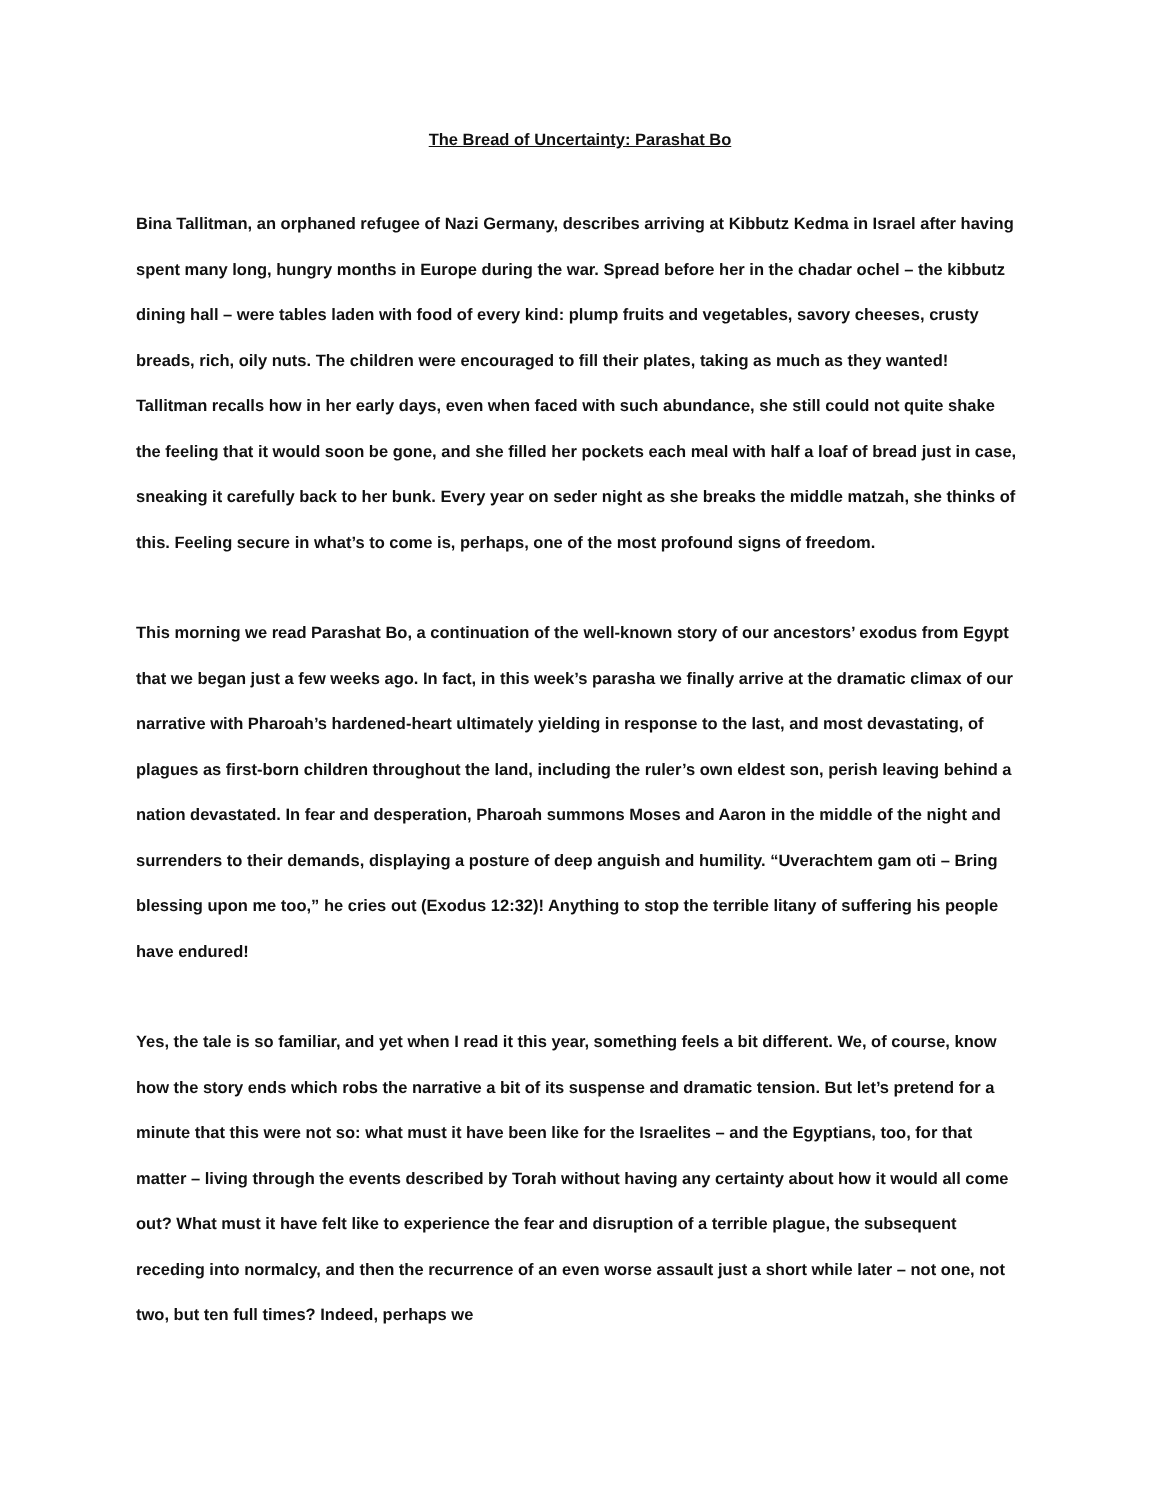The Bread of Uncertainty: Parashat Bo
Bina Tallitman, an orphaned refugee of Nazi Germany, describes arriving at Kibbutz Kedma in Israel after having spent many long, hungry months in Europe during the war. Spread before her in the chadar ochel – the kibbutz dining hall – were tables laden with food of every kind: plump fruits and vegetables, savory cheeses, crusty breads, rich, oily nuts. The children were encouraged to fill their plates, taking as much as they wanted! Tallitman recalls how in her early days, even when faced with such abundance, she still could not quite shake the feeling that it would soon be gone, and she filled her pockets each meal with half a loaf of bread just in case, sneaking it carefully back to her bunk. Every year on seder night as she breaks the middle matzah, she thinks of this. Feeling secure in what’s to come is, perhaps, one of the most profound signs of freedom.
This morning we read Parashat Bo, a continuation of the well-known story of our ancestors’ exodus from Egypt that we began just a few weeks ago. In fact, in this week’s parasha we finally arrive at the dramatic climax of our narrative with Pharoah’s hardened-heart ultimately yielding in response to the last, and most devastating, of plagues as first-born children throughout the land, including the ruler’s own eldest son, perish leaving behind a nation devastated. In fear and desperation, Pharoah summons Moses and Aaron in the middle of the night and surrenders to their demands, displaying a posture of deep anguish and humility. “Uverachtem gam oti – Bring blessing upon me too,” he cries out (Exodus 12:32)! Anything to stop the terrible litany of suffering his people have endured!
Yes, the tale is so familiar, and yet when I read it this year, something feels a bit different. We, of course, know how the story ends which robs the narrative a bit of its suspense and dramatic tension. But let’s pretend for a minute that this were not so: what must it have been like for the Israelites – and the Egyptians, too, for that matter – living through the events described by Torah without having any certainty about how it would all come out? What must it have felt like to experience the fear and disruption of a terrible plague, the subsequent receding into normalcy, and then the recurrence of an even worse assault just a short while later – not one, not two, but ten full times? Indeed, perhaps we